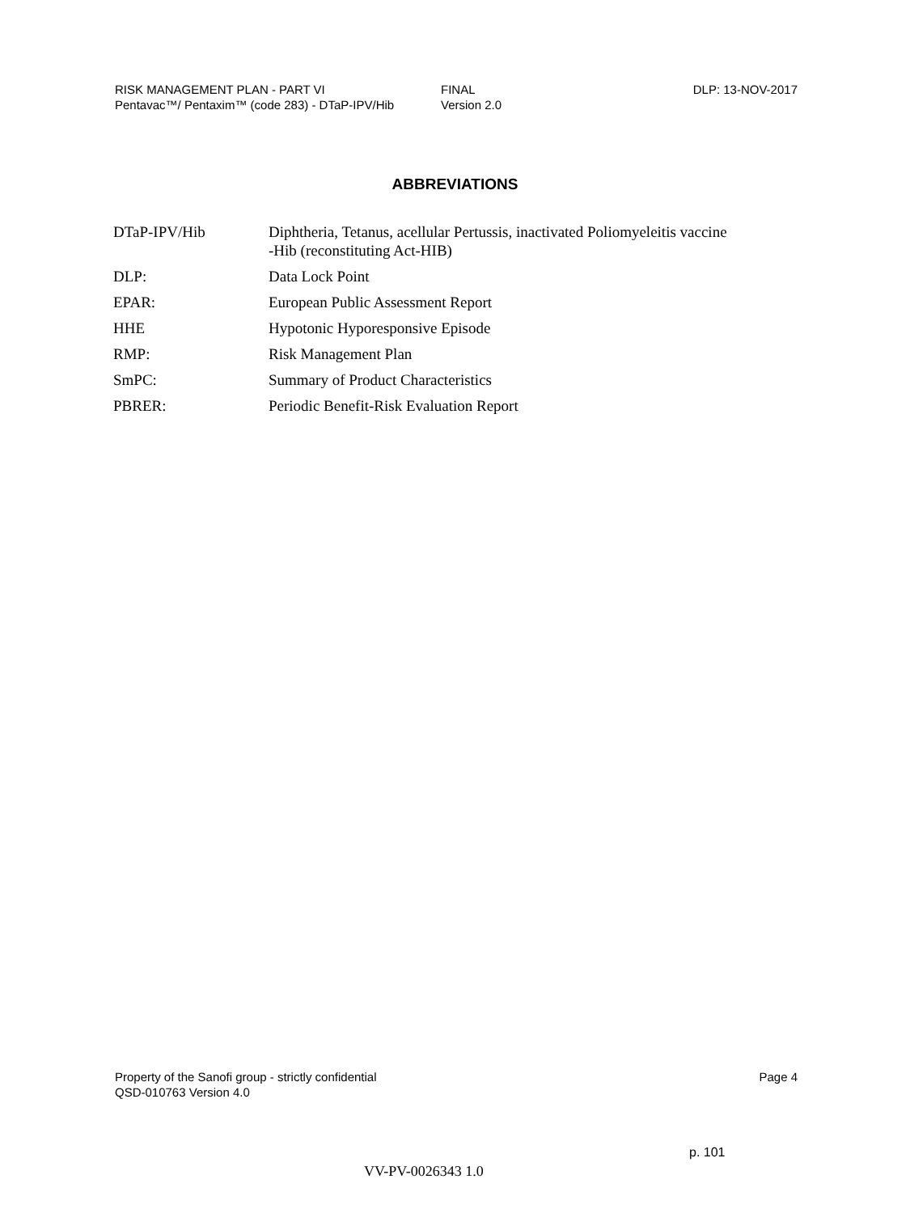RISK MANAGEMENT PLAN - PART VI
Pentavac™/ Pentaxim™ (code 283) - DTaP-IPV/Hib
FINAL
Version 2.0
DLP: 13-NOV-2017
ABBREVIATIONS
| DTaP-IPV/Hib | Diphtheria, Tetanus, acellular Pertussis, inactivated Poliomyeleitis vaccine -Hib (reconstituting Act-HIB) |
| DLP: | Data Lock Point |
| EPAR: | European Public Assessment Report |
| HHE | Hypotonic Hyporesponsive Episode |
| RMP: | Risk Management Plan |
| SmPC: | Summary of Product Characteristics |
| PBRER: | Periodic Benefit-Risk Evaluation Report |
Property of the Sanofi group - strictly confidential
QSD-010763 Version 4.0
Page 4
p. 101
VV-PV-0026343 1.0